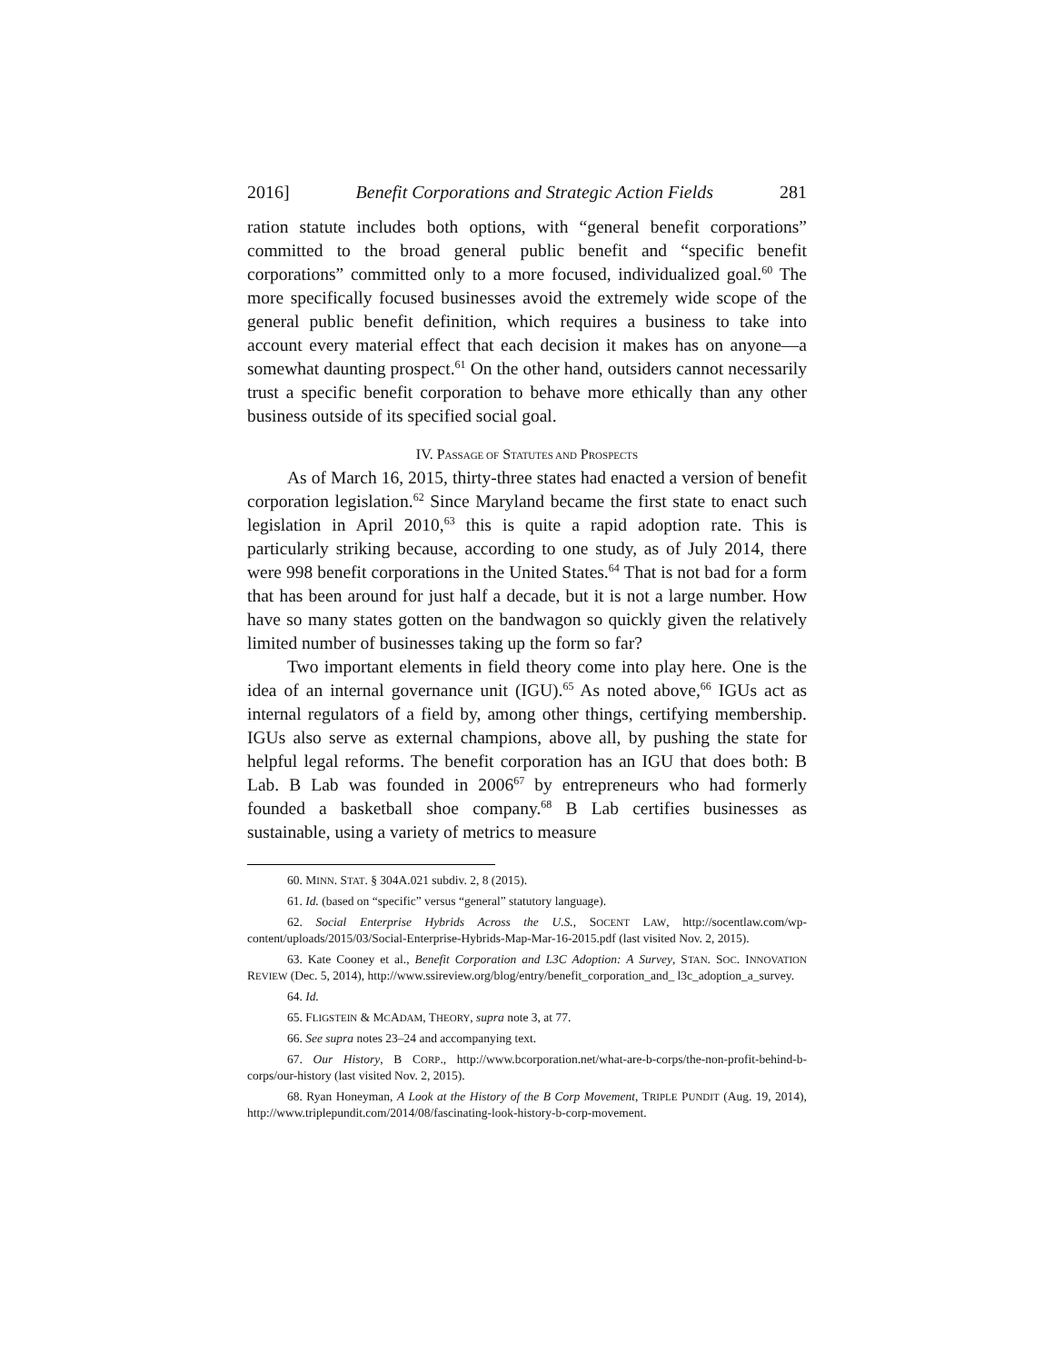2016] Benefit Corporations and Strategic Action Fields 281
ration statute includes both options, with “general benefit corporations” committed to the broad general public benefit and “specific benefit corporations” committed only to a more focused, individualized goal.<sup>60</sup> The more specifically focused businesses avoid the extremely wide scope of the general public benefit definition, which requires a business to take into account every material effect that each decision it makes has on anyone—a somewhat daunting prospect.<sup>61</sup> On the other hand, outsiders cannot necessarily trust a specific benefit corporation to behave more ethically than any other business outside of its specified social goal.
IV. PASSAGE OF STATUTES AND PROSPECTS
As of March 16, 2015, thirty-three states had enacted a version of benefit corporation legislation.<sup>62</sup> Since Maryland became the first state to enact such legislation in April 2010,<sup>63</sup> this is quite a rapid adoption rate. This is particularly striking because, according to one study, as of July 2014, there were 998 benefit corporations in the United States.<sup>64</sup> That is not bad for a form that has been around for just half a decade, but it is not a large number. How have so many states gotten on the bandwagon so quickly given the relatively limited number of businesses taking up the form so far?
Two important elements in field theory come into play here. One is the idea of an internal governance unit (IGU).<sup>65</sup> As noted above,<sup>66</sup> IGUs act as internal regulators of a field by, among other things, certifying membership. IGUs also serve as external champions, above all, by pushing the state for helpful legal reforms. The benefit corporation has an IGU that does both: B Lab. B Lab was founded in 2006<sup>67</sup> by entrepreneurs who had formerly founded a basketball shoe company.<sup>68</sup> B Lab certifies businesses as sustainable, using a variety of metrics to measure
60. MINN. STAT. § 304A.021 subdiv. 2, 8 (2015).
61. Id. (based on “specific” versus “general” statutory language).
62. Social Enterprise Hybrids Across the U.S., SOCENT LAW, http://socentlaw.com/wp-content/uploads/2015/03/Social-Enterprise-Hybrids-Map-Mar-16-2015.pdf (last visited Nov. 2, 2015).
63. Kate Cooney et al., Benefit Corporation and L3C Adoption: A Survey, STAN. SOC. INNOVATION REVIEW (Dec. 5, 2014), http://www.ssireview.org/blog/entry/benefit_corporation_and_ l3c_adoption_a_survey.
64. Id.
65. FLIGSTEIN & MCADAM, THEORY, supra note 3, at 77.
66. See supra notes 23–24 and accompanying text.
67. Our History, B CORP., http://www.bcorporation.net/what-are-b-corps/the-non-profit-behind-b-corps/our-history (last visited Nov. 2, 2015).
68. Ryan Honeyman, A Look at the History of the B Corp Movement, TRIPLE PUNDIT (Aug. 19, 2014), http://www.triplepundit.com/2014/08/fascinating-look-history-b-corp-movement.